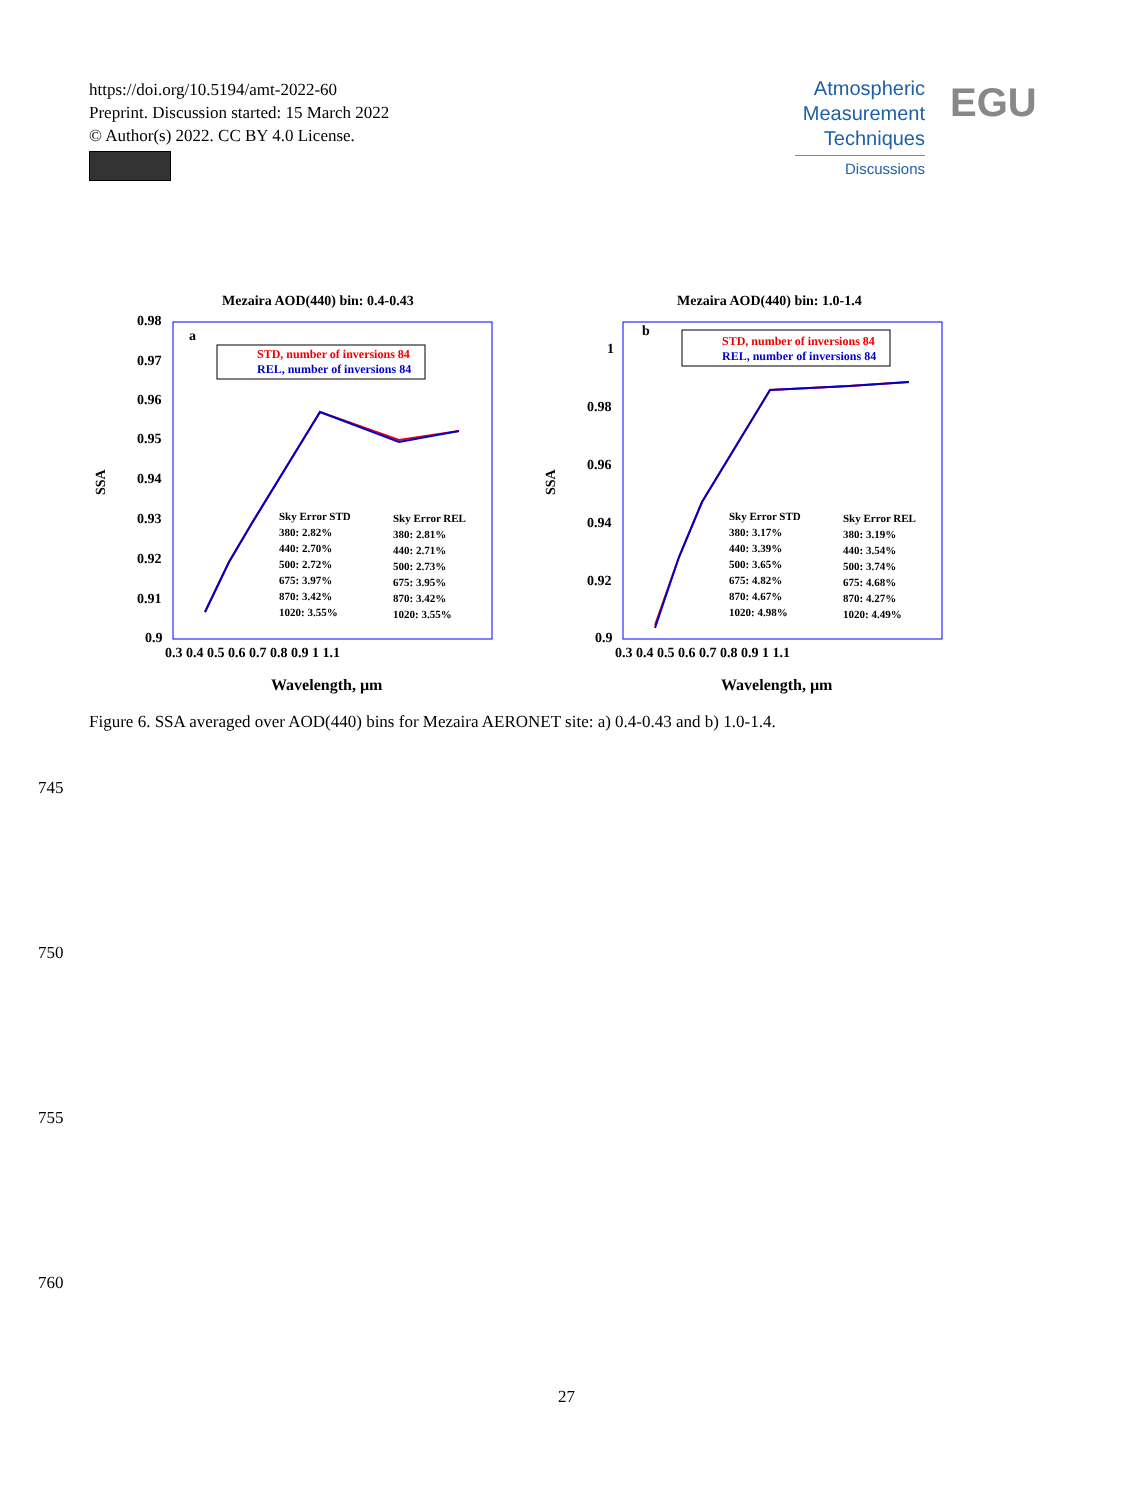https://doi.org/10.5194/amt-2022-60
Preprint. Discussion started: 15 March 2022
© Author(s) 2022. CC BY 4.0 License.
Atmospheric
Measurement
Techniques
Discussions
EGU
Mezaira AOD(440) bin: 0.4-0.43
0.98
0.97
0.96
0.95
0.94
0.93
0.92
0.91
0.9
SSA
a
0.3 0.4 0.5 0.6 0.7 0.8 0.9 1 1.1
Wavelength, µm
STD, number of inversions 84
REL, number of inversions 84
Sky Error STD
380: 2.82%
440: 2.70%
500: 2.72%
675: 3.97%
870: 3.42%
1020: 3.55%
Sky Error REL
380: 2.81%
440: 2.71%
500: 2.73%
675: 3.95%
870: 3.42%
1020: 3.55%
Mezaira AOD(440) bin: 1.0-1.4
1
0.98
0.96
0.94
0.92
0.9
SSA
b
0.3 0.4 0.5 0.6 0.7 0.8 0.9 1 1.1
Wavelength, µm
STD, number of inversions 84
REL, number of inversions 84
Sky Error STD
380: 3.17%
440: 3.39%
500: 3.65%
675: 4.82%
870: 4.67%
1020: 4.98%
Sky Error REL
380: 3.19%
440: 3.54%
500: 3.74%
675: 4.68%
870: 4.27%
1020: 4.49%
Figure 6. SSA averaged over AOD(440) bins for Mezaira AERONET site: a) 0.4-0.43 and b) 1.0-1.4.
745
750
755
760
27